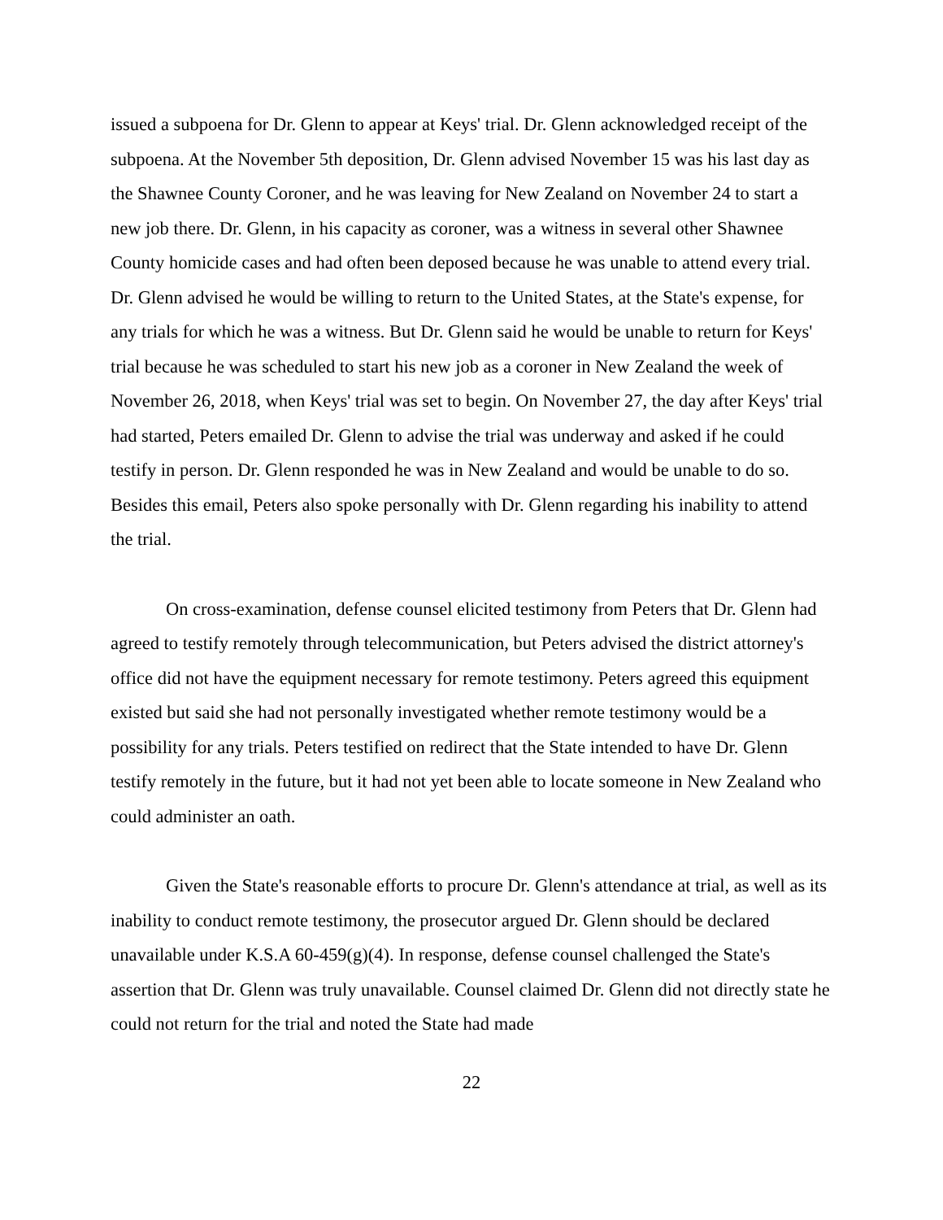issued a subpoena for Dr. Glenn to appear at Keys' trial. Dr. Glenn acknowledged receipt of the subpoena. At the November 5th deposition, Dr. Glenn advised November 15 was his last day as the Shawnee County Coroner, and he was leaving for New Zealand on November 24 to start a new job there. Dr. Glenn, in his capacity as coroner, was a witness in several other Shawnee County homicide cases and had often been deposed because he was unable to attend every trial. Dr. Glenn advised he would be willing to return to the United States, at the State's expense, for any trials for which he was a witness. But Dr. Glenn said he would be unable to return for Keys' trial because he was scheduled to start his new job as a coroner in New Zealand the week of November 26, 2018, when Keys' trial was set to begin. On November 27, the day after Keys' trial had started, Peters emailed Dr. Glenn to advise the trial was underway and asked if he could testify in person. Dr. Glenn responded he was in New Zealand and would be unable to do so. Besides this email, Peters also spoke personally with Dr. Glenn regarding his inability to attend the trial.
On cross-examination, defense counsel elicited testimony from Peters that Dr. Glenn had agreed to testify remotely through telecommunication, but Peters advised the district attorney's office did not have the equipment necessary for remote testimony. Peters agreed this equipment existed but said she had not personally investigated whether remote testimony would be a possibility for any trials. Peters testified on redirect that the State intended to have Dr. Glenn testify remotely in the future, but it had not yet been able to locate someone in New Zealand who could administer an oath.
Given the State's reasonable efforts to procure Dr. Glenn's attendance at trial, as well as its inability to conduct remote testimony, the prosecutor argued Dr. Glenn should be declared unavailable under K.S.A 60-459(g)(4). In response, defense counsel challenged the State's assertion that Dr. Glenn was truly unavailable. Counsel claimed Dr. Glenn did not directly state he could not return for the trial and noted the State had made
22